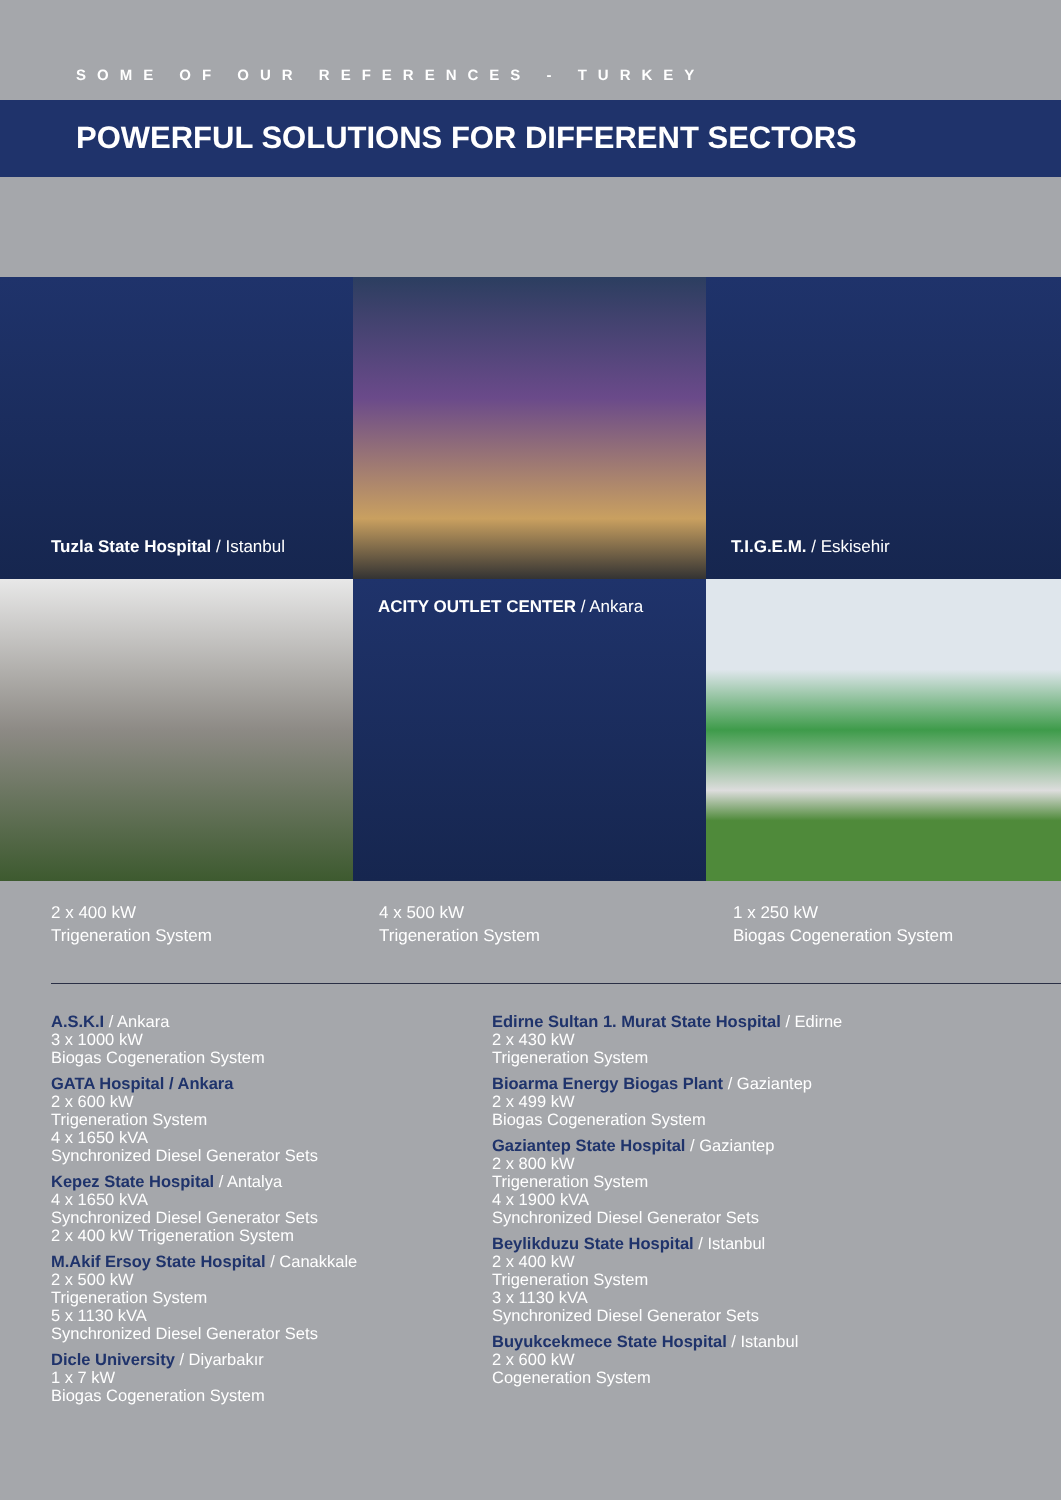SOME OF OUR REFERENCES - TURKEY
POWERFUL SOLUTIONS FOR DIFFERENT SECTORS
Tuzla State Hospital / Istanbul
T.I.G.E.M. / Eskisehir
ACITY OUTLET CENTER / Ankara
2 x 400 kW
Trigeneration System
4 x 500 kW
Trigeneration System
1 x 250 kW
Biogas Cogeneration System
A.S.K.I / Ankara
3 x 1000 kW
Biogas Cogeneration System
GATA Hospital / Ankara
2 x 600 kW
Trigeneration System
4 x 1650 kVA
Synchronized Diesel Generator Sets
Kepez State Hospital / Antalya
4 x 1650 kVA
Synchronized Diesel Generator Sets
2 x 400 kW Trigeneration System
M.Akif Ersoy State Hospital / Canakkale
2 x 500 kW
Trigeneration System
5 x 1130 kVA
Synchronized Diesel Generator Sets
Dicle University / Diyarbakır
1 x 7 kW
Biogas Cogeneration System
Edirne Sultan 1. Murat State Hospital / Edirne
2 x 430 kW
Trigeneration System
Bioarma Energy Biogas Plant / Gaziantep
2 x 499 kW
Biogas Cogeneration System
Gaziantep State Hospital / Gaziantep
2 x 800 kW
Trigeneration System
4 x 1900 kVA
Synchronized Diesel Generator Sets
Beylikduzu State Hospital / Istanbul
2 x 400 kW
Trigeneration System
3 x 1130 kVA
Synchronized Diesel Generator Sets
Buyukcekmece State Hospital / Istanbul
2 x 600 kW
Cogeneration System